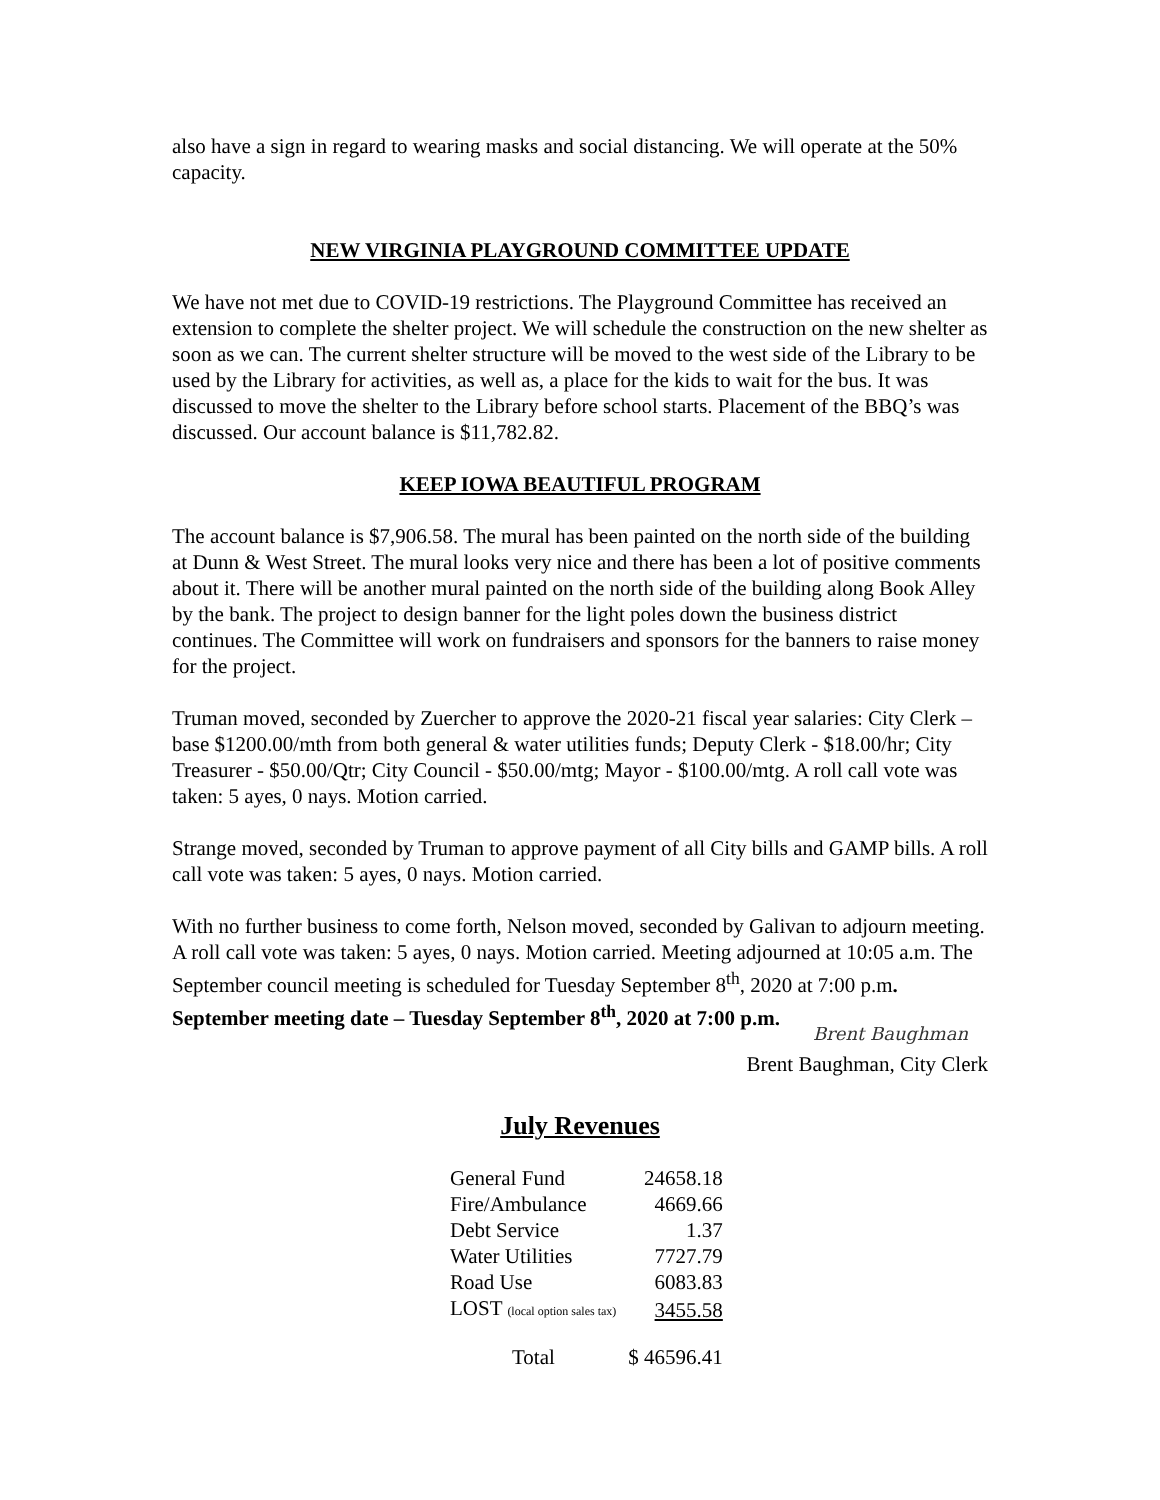also have a sign in regard to wearing masks and social distancing. We will operate at the 50% capacity.
NEW VIRGINIA PLAYGROUND COMMITTEE UPDATE
We have not met due to COVID-19 restrictions. The Playground Committee has received an extension to complete the shelter project. We will schedule the construction on the new shelter as soon as we can. The current shelter structure will be moved to the west side of the Library to be used by the Library for activities, as well as, a place for the kids to wait for the bus. It was discussed to move the shelter to the Library before school starts. Placement of the BBQ’s was discussed. Our account balance is $11,782.82.
KEEP IOWA BEAUTIFUL PROGRAM
The account balance is $7,906.58. The mural has been painted on the north side of the building at Dunn & West Street. The mural looks very nice and there has been a lot of positive comments about it. There will be another mural painted on the north side of the building along Book Alley by the bank. The project to design banner for the light poles down the business district continues. The Committee will work on fundraisers and sponsors for the banners to raise money for the project.
Truman moved, seconded by Zuercher to approve the 2020-21 fiscal year salaries: City Clerk – base $1200.00/mth from both general & water utilities funds; Deputy Clerk - $18.00/hr; City Treasurer - $50.00/Qtr; City Council - $50.00/mtg; Mayor - $100.00/mtg. A roll call vote was taken: 5 ayes, 0 nays. Motion carried.
Strange moved, seconded by Truman to approve payment of all City bills and GAMP bills. A roll call vote was taken: 5 ayes, 0 nays. Motion carried.
With no further business to come forth, Nelson moved, seconded by Galivan to adjourn meeting. A roll call vote was taken: 5 ayes, 0 nays. Motion carried. Meeting adjourned at 10:05 a.m. The September council meeting is scheduled for Tuesday September 8<sup>th</sup>, 2020 at 7:00 p.m. September meeting date – Tuesday September 8<sup>th</sup>, 2020 at 7:00 p.m.
Brent Baughman
Brent Baughman, City Clerk
July Revenues
| General Fund | 24658.18 |
| Fire/Ambulance | 4669.66 |
| Debt Service | 1.37 |
| Water Utilities | 7727.79 |
| Road Use | 6083.83 |
| LOST (local option sales tax) | 3455.58 |
| Total | $ 46596.41 |